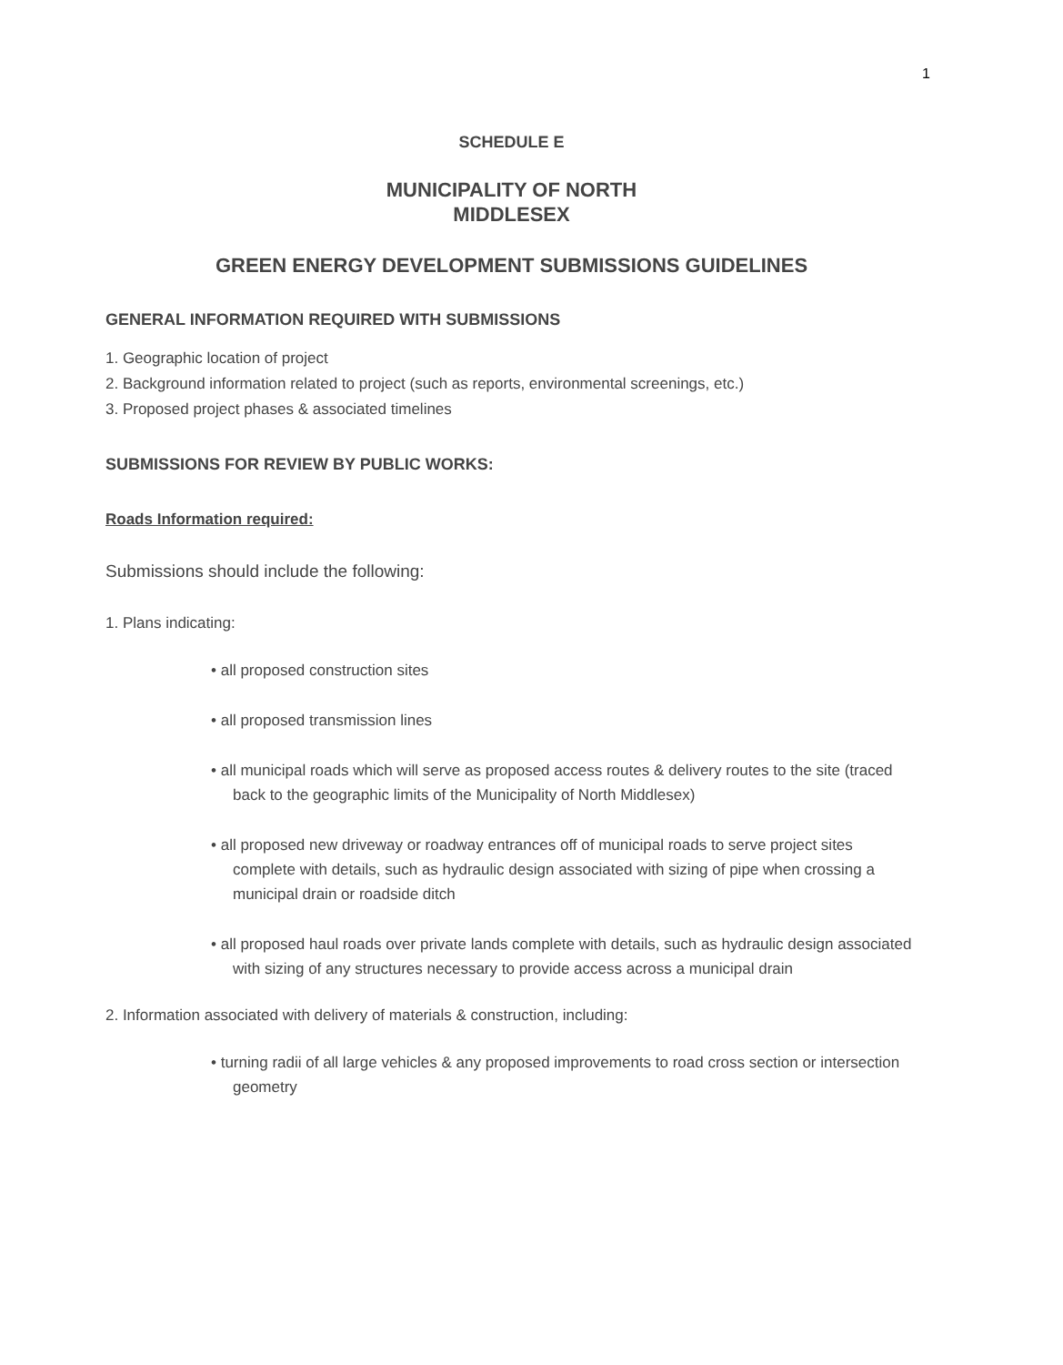1
SCHEDULE E
MUNICIPALITY OF NORTH
MIDDLESEX
GREEN ENERGY DEVELOPMENT SUBMISSIONS GUIDELINES
GENERAL INFORMATION REQUIRED WITH SUBMISSIONS
1. Geographic location of project
2. Background information related to project (such as reports, environmental screenings, etc.)
3. Proposed project phases & associated timelines
SUBMISSIONS FOR REVIEW BY PUBLIC WORKS:
Roads Information required:
Submissions should include the following:
1. Plans indicating:
• all proposed construction sites
• all proposed transmission lines
• all municipal roads which will serve as proposed access routes & delivery routes to the site (traced back to the geographic limits of the Municipality of North Middlesex)
• all proposed new driveway or roadway entrances off of municipal roads to serve project sites complete with details, such as hydraulic design associated with sizing of pipe when crossing a municipal drain or roadside ditch
• all proposed haul roads over private lands complete with details, such as hydraulic design associated with sizing of any structures necessary to provide access across a municipal drain
2. Information associated with delivery of materials & construction, including:
• turning radii of all large vehicles & any proposed improvements to road cross section or intersection geometry